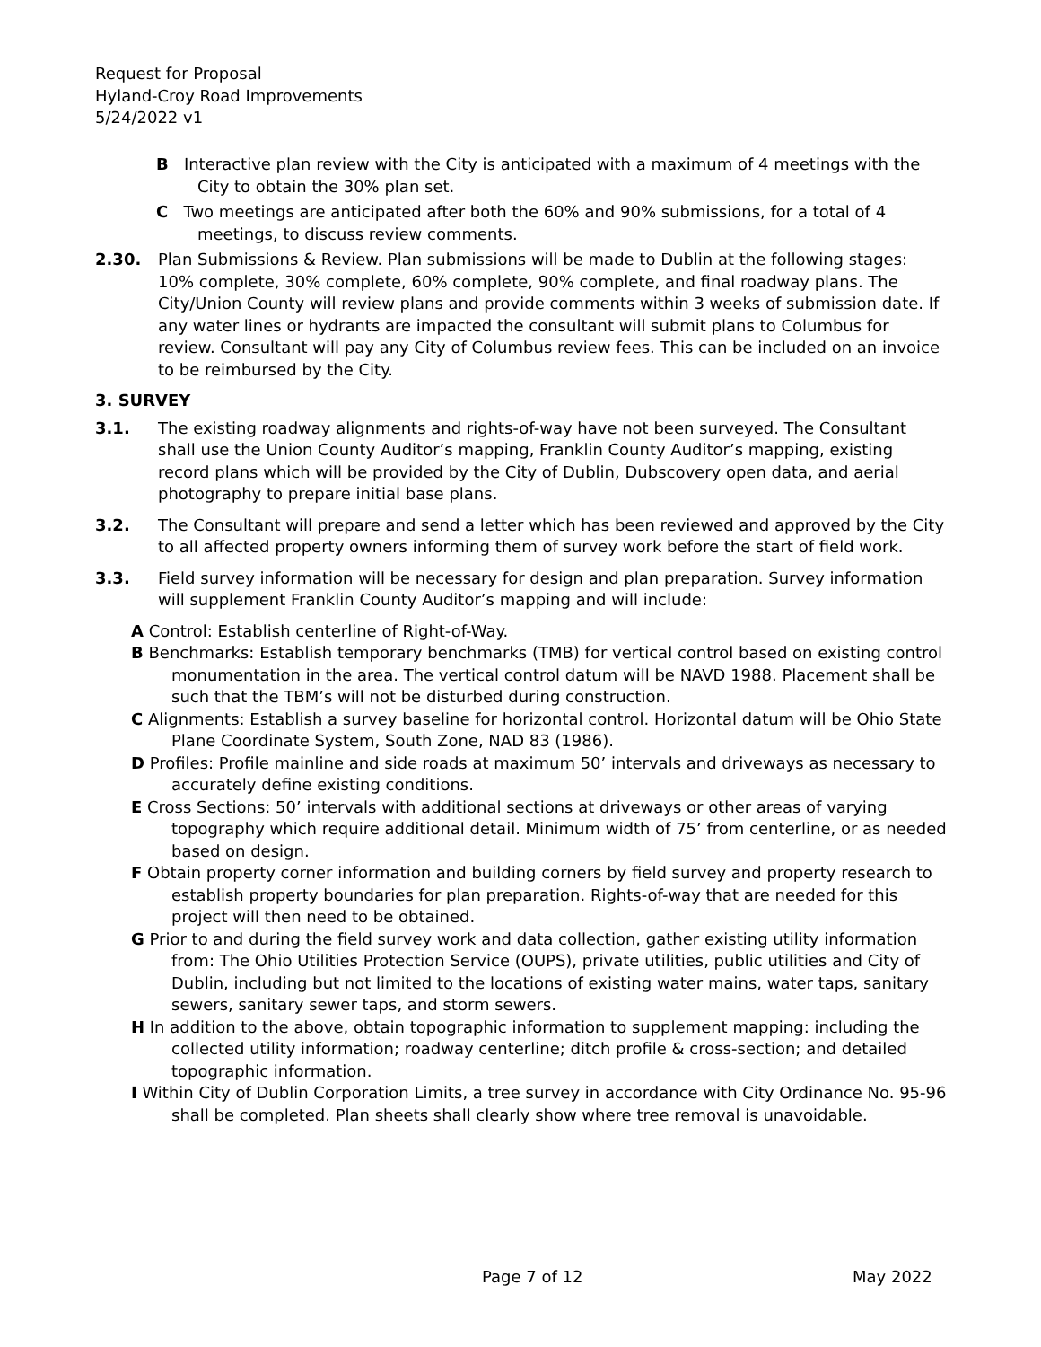Request for Proposal
Hyland-Croy Road Improvements
5/24/2022 v1
B Interactive plan review with the City is anticipated with a maximum of 4 meetings with the City to obtain the 30% plan set.
C Two meetings are anticipated after both the 60% and 90% submissions, for a total of 4 meetings, to discuss review comments.
2.30. Plan Submissions & Review. Plan submissions will be made to Dublin at the following stages: 10% complete, 30% complete, 60% complete, 90% complete, and final roadway plans. The City/Union County will review plans and provide comments within 3 weeks of submission date. If any water lines or hydrants are impacted the consultant will submit plans to Columbus for review. Consultant will pay any City of Columbus review fees. This can be included on an invoice to be reimbursed by the City.
3. SURVEY
3.1. The existing roadway alignments and rights-of-way have not been surveyed. The Consultant shall use the Union County Auditor’s mapping, Franklin County Auditor’s mapping, existing record plans which will be provided by the City of Dublin, Dubscovery open data, and aerial photography to prepare initial base plans.
3.2. The Consultant will prepare and send a letter which has been reviewed and approved by the City to all affected property owners informing them of survey work before the start of field work.
3.3. Field survey information will be necessary for design and plan preparation. Survey information will supplement Franklin County Auditor’s mapping and will include:
A Control: Establish centerline of Right-of-Way.
B Benchmarks: Establish temporary benchmarks (TMB) for vertical control based on existing control monumentation in the area. The vertical control datum will be NAVD 1988. Placement shall be such that the TBM’s will not be disturbed during construction.
C Alignments: Establish a survey baseline for horizontal control. Horizontal datum will be Ohio State Plane Coordinate System, South Zone, NAD 83 (1986).
D Profiles: Profile mainline and side roads at maximum 50’ intervals and driveways as necessary to accurately define existing conditions.
E Cross Sections: 50’ intervals with additional sections at driveways or other areas of varying topography which require additional detail. Minimum width of 75’ from centerline, or as needed based on design.
F Obtain property corner information and building corners by field survey and property research to establish property boundaries for plan preparation. Rights-of-way that are needed for this project will then need to be obtained.
G Prior to and during the field survey work and data collection, gather existing utility information from: The Ohio Utilities Protection Service (OUPS), private utilities, public utilities and City of Dublin, including but not limited to the locations of existing water mains, water taps, sanitary sewers, sanitary sewer taps, and storm sewers.
H In addition to the above, obtain topographic information to supplement mapping: including the collected utility information; roadway centerline; ditch profile & cross-section; and detailed topographic information.
I Within City of Dublin Corporation Limits, a tree survey in accordance with City Ordinance No. 95-96 shall be completed. Plan sheets shall clearly show where tree removal is unavoidable.
Page 7 of 12 May 2022